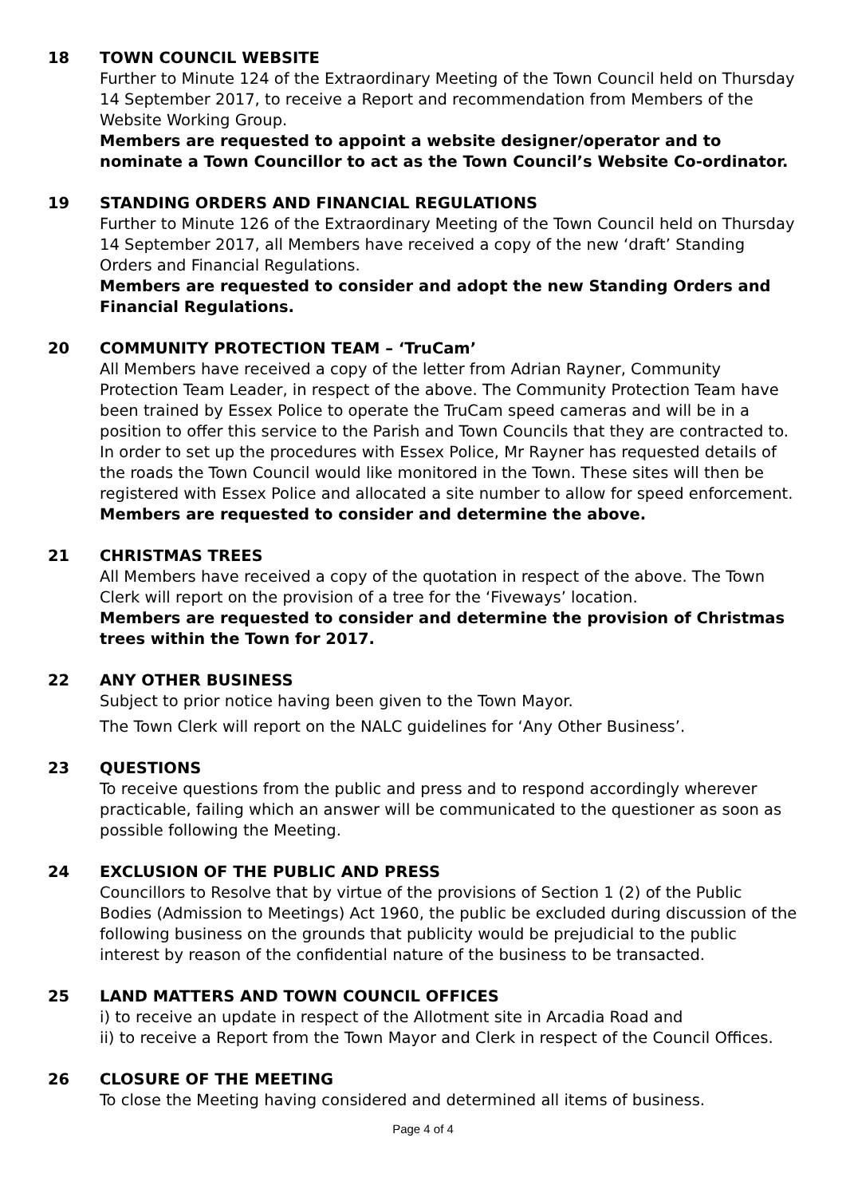18 TOWN COUNCIL WEBSITE
Further to Minute 124 of the Extraordinary Meeting of the Town Council held on Thursday 14 September 2017, to receive a Report and recommendation from Members of the Website Working Group.
Members are requested to appoint a website designer/operator and to nominate a Town Councillor to act as the Town Council’s Website Co-ordinator.
19 STANDING ORDERS AND FINANCIAL REGULATIONS
Further to Minute 126 of the Extraordinary Meeting of the Town Council held on Thursday 14 September 2017, all Members have received a copy of the new ‘draft’ Standing Orders and Financial Regulations.
Members are requested to consider and adopt the new Standing Orders and Financial Regulations.
20 COMMUNITY PROTECTION TEAM – ‘TruCam’
All Members have received a copy of the letter from Adrian Rayner, Community Protection Team Leader, in respect of the above. The Community Protection Team have been trained by Essex Police to operate the TruCam speed cameras and will be in a position to offer this service to the Parish and Town Councils that they are contracted to. In order to set up the procedures with Essex Police, Mr Rayner has requested details of the roads the Town Council would like monitored in the Town. These sites will then be registered with Essex Police and allocated a site number to allow for speed enforcement.
Members are requested to consider and determine the above.
21 CHRISTMAS TREES
All Members have received a copy of the quotation in respect of the above. The Town Clerk will report on the provision of a tree for the ‘Fiveways’ location.
Members are requested to consider and determine the provision of Christmas trees within the Town for 2017.
22 ANY OTHER BUSINESS
Subject to prior notice having been given to the Town Mayor.
The Town Clerk will report on the NALC guidelines for ‘Any Other Business’.
23 QUESTIONS
To receive questions from the public and press and to respond accordingly wherever practicable, failing which an answer will be communicated to the questioner as soon as possible following the Meeting.
24 EXCLUSION OF THE PUBLIC AND PRESS
Councillors to Resolve that by virtue of the provisions of Section 1 (2) of the Public Bodies (Admission to Meetings) Act 1960, the public be excluded during discussion of the following business on the grounds that publicity would be prejudicial to the public interest by reason of the confidential nature of the business to be transacted.
25 LAND MATTERS AND TOWN COUNCIL OFFICES
i) to receive an update in respect of the Allotment site in Arcadia Road and
ii) to receive a Report from the Town Mayor and Clerk in respect of the Council Offices.
26 CLOSURE OF THE MEETING
To close the Meeting having considered and determined all items of business.
Page 4 of 4